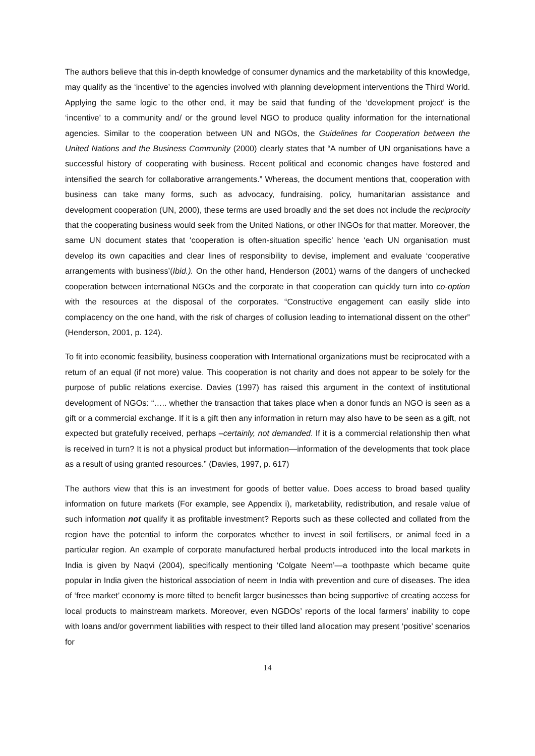The authors believe that this in-depth knowledge of consumer dynamics and the marketability of this knowledge, may qualify as the ‘incentive’ to the agencies involved with planning development interventions the Third World. Applying the same logic to the other end, it may be said that funding of the ‘development project’ is the ‘incentive’ to a community and/ or the ground level NGO to produce quality information for the international agencies. Similar to the cooperation between UN and NGOs, the Guidelines for Cooperation between the United Nations and the Business Community (2000) clearly states that “A number of UN organisations have a successful history of cooperating with business. Recent political and economic changes have fostered and intensified the search for collaborative arrangements.” Whereas, the document mentions that, cooperation with business can take many forms, such as advocacy, fundraising, policy, humanitarian assistance and development cooperation (UN, 2000), these terms are used broadly and the set does not include the reciprocity that the cooperating business would seek from the United Nations, or other INGOs for that matter. Moreover, the same UN document states that ‘cooperation is often-situation specific’ hence ‘each UN organisation must develop its own capacities and clear lines of responsibility to devise, implement and evaluate ‘cooperative arrangements with business’(Ibid.). On the other hand, Henderson (2001) warns of the dangers of unchecked cooperation between international NGOs and the corporate in that cooperation can quickly turn into co-option with the resources at the disposal of the corporates. “Constructive engagement can easily slide into complacency on the one hand, with the risk of charges of collusion leading to international dissent on the other” (Henderson, 2001, p. 124).
To fit into economic feasibility, business cooperation with International organizations must be reciprocated with a return of an equal (if not more) value. This cooperation is not charity and does not appear to be solely for the purpose of public relations exercise. Davies (1997) has raised this argument in the context of institutional development of NGOs: “….. whether the transaction that takes place when a donor funds an NGO is seen as a gift or a commercial exchange. If it is a gift then any information in return may also have to be seen as a gift, not expected but gratefully received, perhaps –certainly, not demanded. If it is a commercial relationship then what is received in turn? It is not a physical product but information—information of the developments that took place as a result of using granted resources.” (Davies, 1997, p. 617)
The authors view that this is an investment for goods of better value. Does access to broad based quality information on future markets (For example, see Appendix i), marketability, redistribution, and resale value of such information not qualify it as profitable investment? Reports such as these collected and collated from the region have the potential to inform the corporates whether to invest in soil fertilisers, or animal feed in a particular region. An example of corporate manufactured herbal products introduced into the local markets in India is given by Naqvi (2004), specifically mentioning ‘Colgate Neem’—a toothpaste which became quite popular in India given the historical association of neem in India with prevention and cure of diseases. The idea of ‘free market’ economy is more tilted to benefit larger businesses than being supportive of creating access for local products to mainstream markets. Moreover, even NGDOs’ reports of the local farmers’ inability to cope with loans and/or government liabilities with respect to their tilled land allocation may present ‘positive’ scenarios for
14